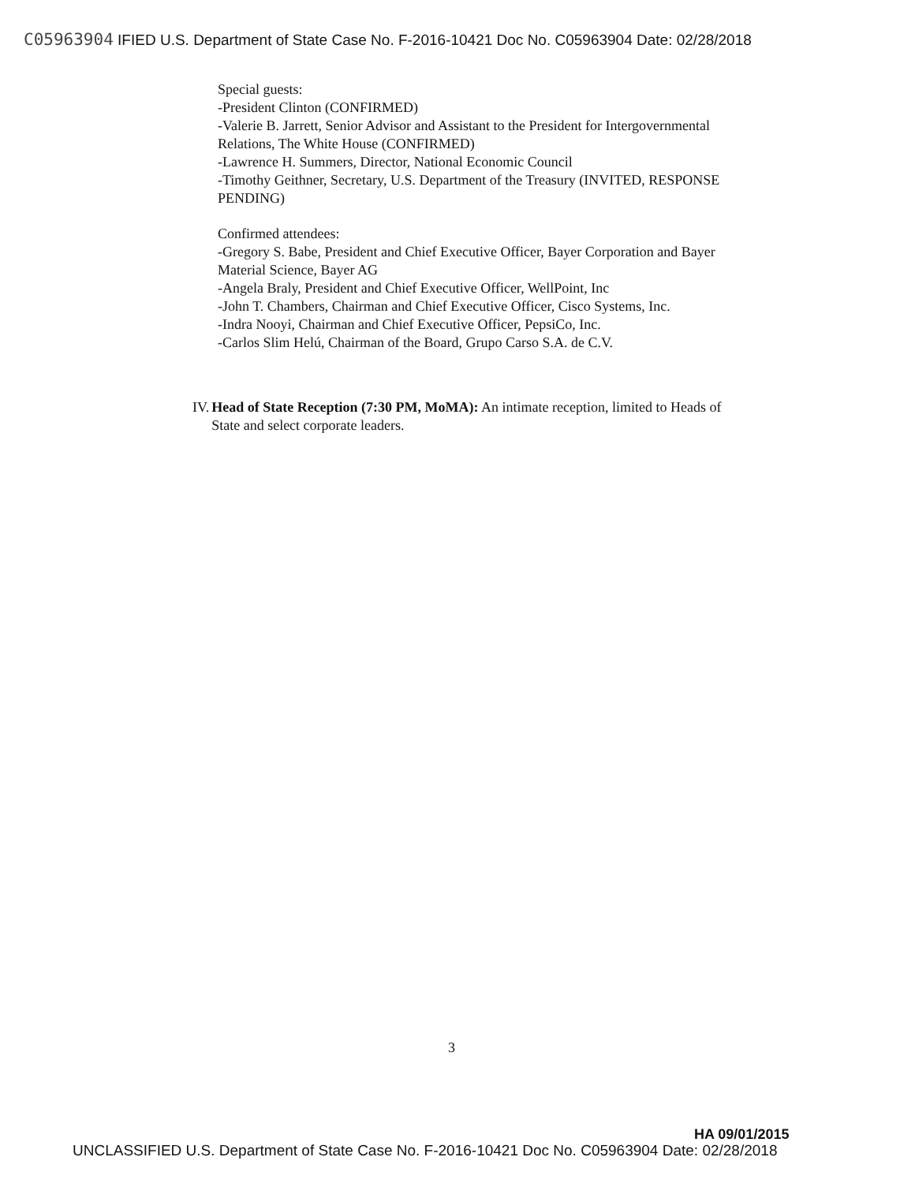C05963904 IFIED U.S. Department of State Case No. F-2016-10421 Doc No. C05963904 Date: 02/28/2018
Special guests:
-President Clinton (CONFIRMED)
-Valerie B. Jarrett, Senior Advisor and Assistant to the President for Intergovernmental Relations, The White House (CONFIRMED)
-Lawrence H. Summers, Director, National Economic Council
-Timothy Geithner, Secretary, U.S. Department of the Treasury (INVITED, RESPONSE PENDING)
Confirmed attendees:
-Gregory S. Babe, President and Chief Executive Officer, Bayer Corporation and Bayer Material Science, Bayer AG
-Angela Braly, President and Chief Executive Officer, WellPoint, Inc
-John T. Chambers, Chairman and Chief Executive Officer, Cisco Systems, Inc.
-Indra Nooyi, Chairman and Chief Executive Officer, PepsiCo, Inc.
-Carlos Slim Helú, Chairman of the Board, Grupo Carso S.A. de C.V.
IV.
Head of State Reception (7:30 PM, MoMA): An intimate reception, limited to Heads of State and select corporate leaders.
3
HA 09/01/2015
UNCLASSIFIED U.S. Department of State Case No. F-2016-10421 Doc No. C05963904 Date: 02/28/2018